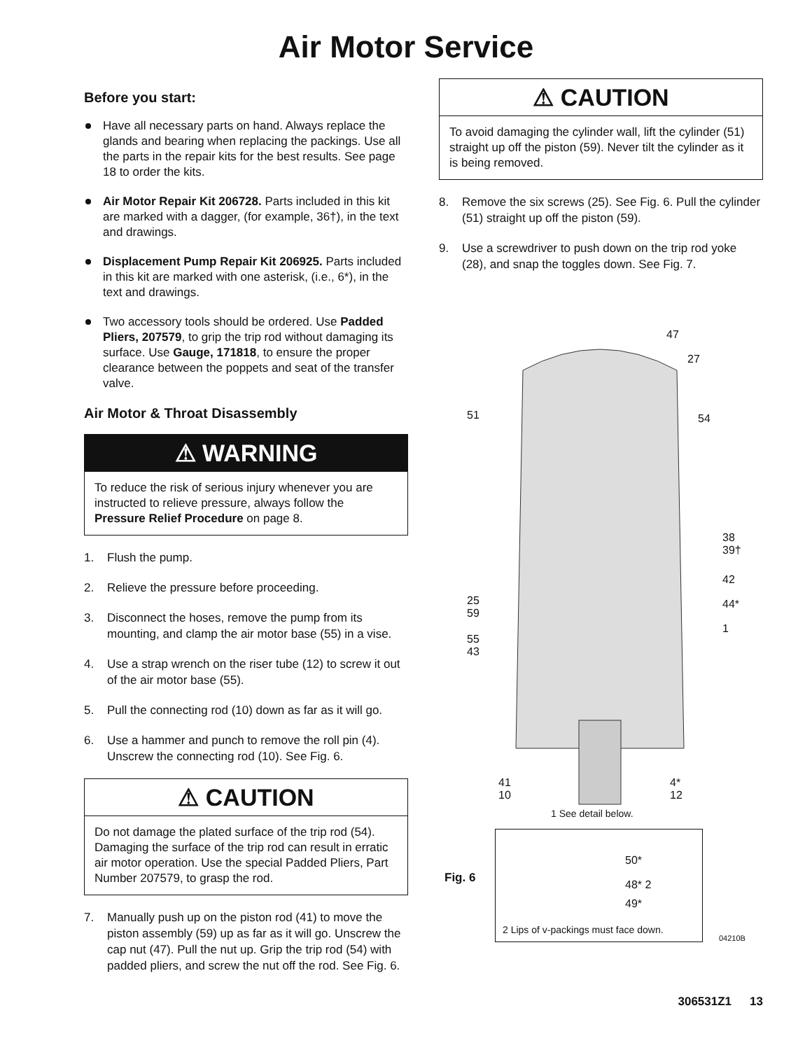Air Motor Service
Before you start:
Have all necessary parts on hand. Always replace the glands and bearing when replacing the packings. Use all the parts in the repair kits for the best results. See page 18 to order the kits.
Air Motor Repair Kit 206728. Parts included in this kit are marked with a dagger, (for example, 36†), in the text and drawings.
Displacement Pump Repair Kit 206925. Parts included in this kit are marked with one asterisk, (i.e., 6*), in the text and drawings.
Two accessory tools should be ordered. Use Padded Pliers, 207579, to grip the trip rod without damaging its surface. Use Gauge, 171818, to ensure the proper clearance between the poppets and seat of the transfer valve.
Air Motor & Throat Disassembly
⚠ WARNING
To reduce the risk of serious injury whenever you are instructed to relieve pressure, always follow the Pressure Relief Procedure on page 8.
1. Flush the pump.
2. Relieve the pressure before proceeding.
3. Disconnect the hoses, remove the pump from its mounting, and clamp the air motor base (55) in a vise.
4. Use a strap wrench on the riser tube (12) to screw it out of the air motor base (55).
5. Pull the connecting rod (10) down as far as it will go.
6. Use a hammer and punch to remove the roll pin (4). Unscrew the connecting rod (10). See Fig. 6.
⚠ CAUTION
Do not damage the plated surface of the trip rod (54). Damaging the surface of the trip rod can result in erratic air motor operation. Use the special Padded Pliers, Part Number 207579, to grasp the rod.
7. Manually push up on the piston rod (41) to move the piston assembly (59) up as far as it will go. Unscrew the cap nut (47). Pull the nut up. Grip the trip rod (54) with padded pliers, and screw the nut off the rod. See Fig. 6.
⚠ CAUTION
To avoid damaging the cylinder wall, lift the cylinder (51) straight up off the piston (59). Never tilt the cylinder as it is being removed.
8. Remove the six screws (25). See Fig. 6. Pull the cylinder (51) straight up off the piston (59).
9. Use a screwdriver to push down on the trip rod yoke (28), and snap the toggles down. See Fig. 7.
47
27
51 54
38
39†
42
25
59
44*
1
55
43
41
10
4*
12
1 See detail below.
50*
48* 2
49*
2 Lips of v-packings must face down.
04210B
Fig. 6
306531Z1 13